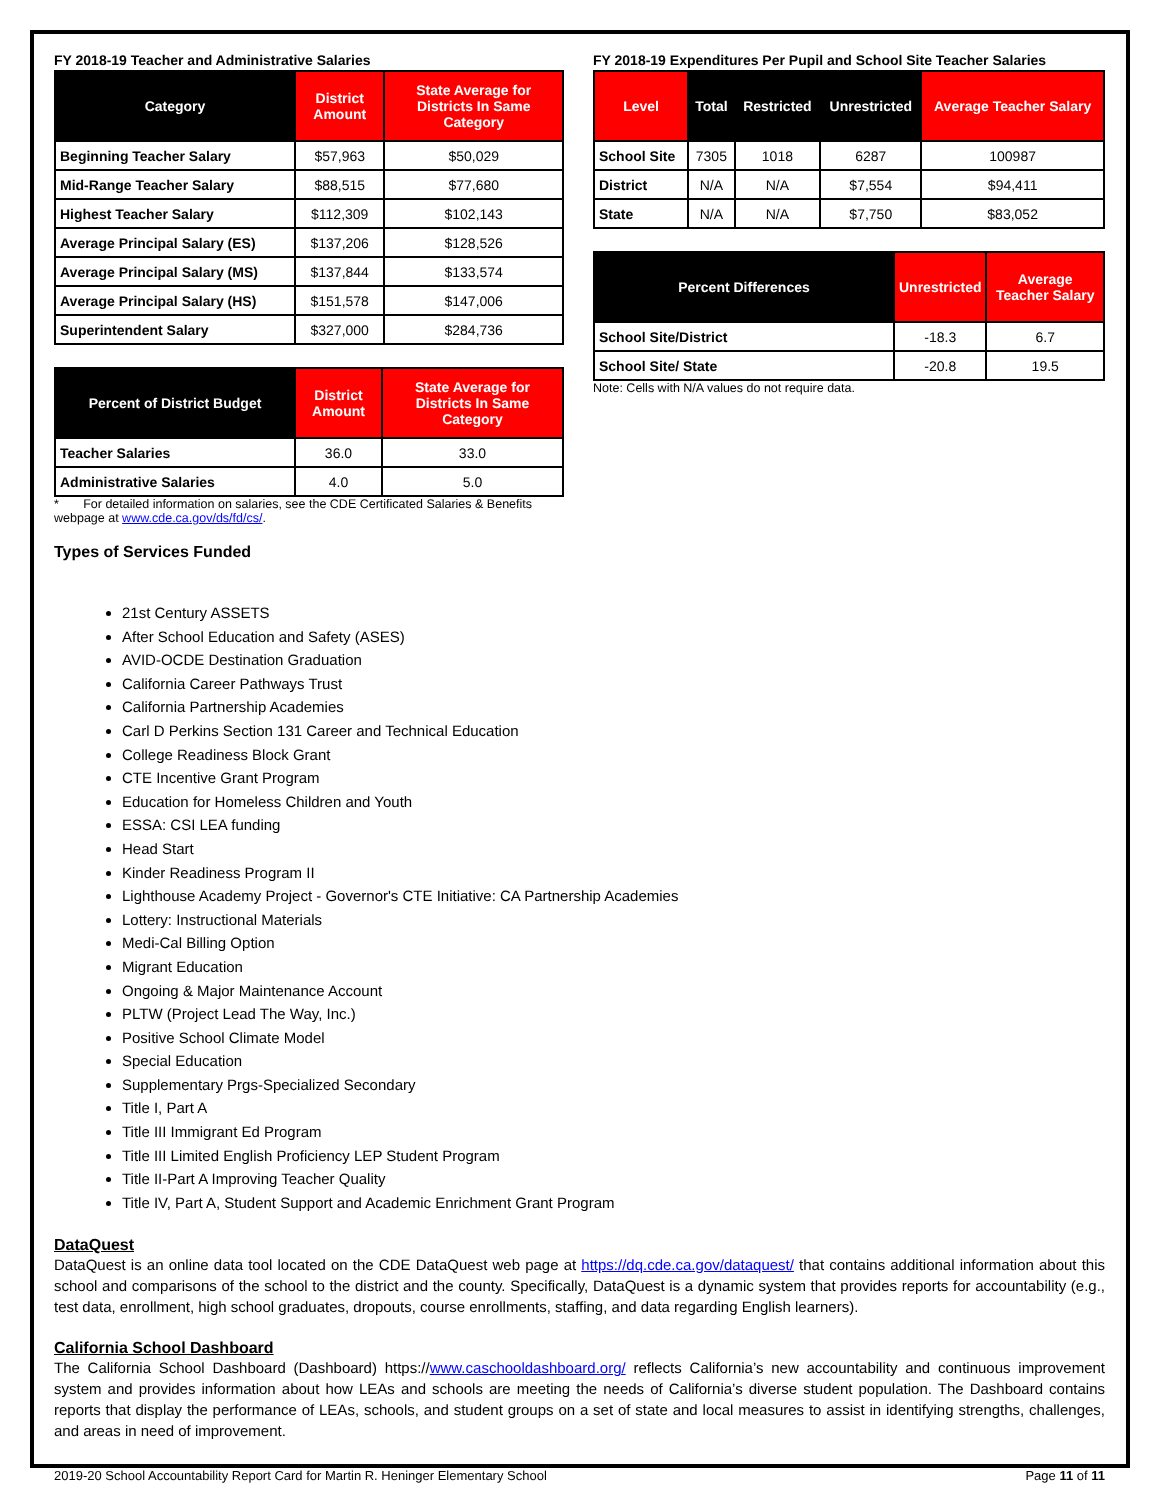FY 2018-19 Teacher and Administrative Salaries
| Category | District Amount | State Average for Districts In Same Category |
| --- | --- | --- |
| Beginning Teacher Salary | $57,963 | $50,029 |
| Mid-Range Teacher Salary | $88,515 | $77,680 |
| Highest Teacher Salary | $112,309 | $102,143 |
| Average Principal Salary (ES) | $137,206 | $128,526 |
| Average Principal Salary (MS) | $137,844 | $133,574 |
| Average Principal Salary (HS) | $151,578 | $147,006 |
| Superintendent Salary | $327,000 | $284,736 |
| Percent of District Budget | District Amount | State Average for Districts In Same Category |
| --- | --- | --- |
| Teacher Salaries | 36.0 | 33.0 |
| Administrative Salaries | 4.0 | 5.0 |
* For detailed information on salaries, see the CDE Certificated Salaries & Benefits webpage at www.cde.ca.gov/ds/fd/cs/.
FY 2018-19 Expenditures Per Pupil and School Site Teacher Salaries
| Level | Total | Restricted | Unrestricted | Average Teacher Salary |
| --- | --- | --- | --- | --- |
| School Site | 7305 | 1018 | 6287 | 100987 |
| District | N/A | N/A | $7,554 | $94,411 |
| State | N/A | N/A | $7,750 | $83,052 |
| Percent Differences | Unrestricted | Average Teacher Salary |
| --- | --- | --- |
| School Site/District | -18.3 | 6.7 |
| School Site/ State | -20.8 | 19.5 |
Note: Cells with N/A values do not require data.
Types of Services Funded
21st Century ASSETS
After School Education and Safety (ASES)
AVID-OCDE Destination Graduation
California Career Pathways Trust
California Partnership Academies
Carl D Perkins Section 131 Career and Technical Education
College Readiness Block Grant
CTE Incentive Grant Program
Education for Homeless Children and Youth
ESSA: CSI LEA funding
Head Start
Kinder Readiness Program II
Lighthouse Academy Project - Governor's CTE Initiative: CA Partnership Academies
Lottery: Instructional Materials
Medi-Cal Billing Option
Migrant Education
Ongoing & Major Maintenance Account
PLTW (Project Lead The Way, Inc.)
Positive School Climate Model
Special Education
Supplementary Prgs-Specialized Secondary
Title I, Part A
Title III Immigrant Ed Program
Title III Limited English Proficiency LEP Student Program
Title II-Part A Improving Teacher Quality
Title IV, Part A, Student Support and Academic Enrichment Grant Program
DataQuest
DataQuest is an online data tool located on the CDE DataQuest web page at https://dq.cde.ca.gov/dataquest/ that contains additional information about this school and comparisons of the school to the district and the county. Specifically, DataQuest is a dynamic system that provides reports for accountability (e.g., test data, enrollment, high school graduates, dropouts, course enrollments, staffing, and data regarding English learners).
California School Dashboard
The California School Dashboard (Dashboard) https://www.caschooldashboard.org/ reflects California’s new accountability and continuous improvement system and provides information about how LEAs and schools are meeting the needs of California’s diverse student population. The Dashboard contains reports that display the performance of LEAs, schools, and student groups on a set of state and local measures to assist in identifying strengths, challenges, and areas in need of improvement.
2019-20 School Accountability Report Card for Martin R. Heninger Elementary School Page 11 of 11